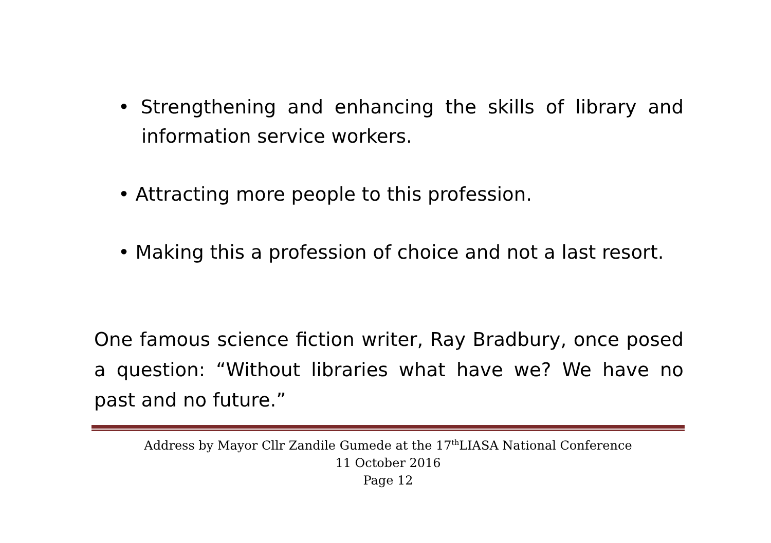• Strengthening and enhancing the skills of library and information service workers.
• Attracting more people to this profession.
• Making this a profession of choice and not a last resort.
One famous science fiction writer, Ray Bradbury, once posed a question: “Without libraries what have we? We have no past and no future.”
Address by Mayor Cllr Zandile Gumede at the 17<sup>th</sup>LIASA National Conference
11 October 2016
Page 12